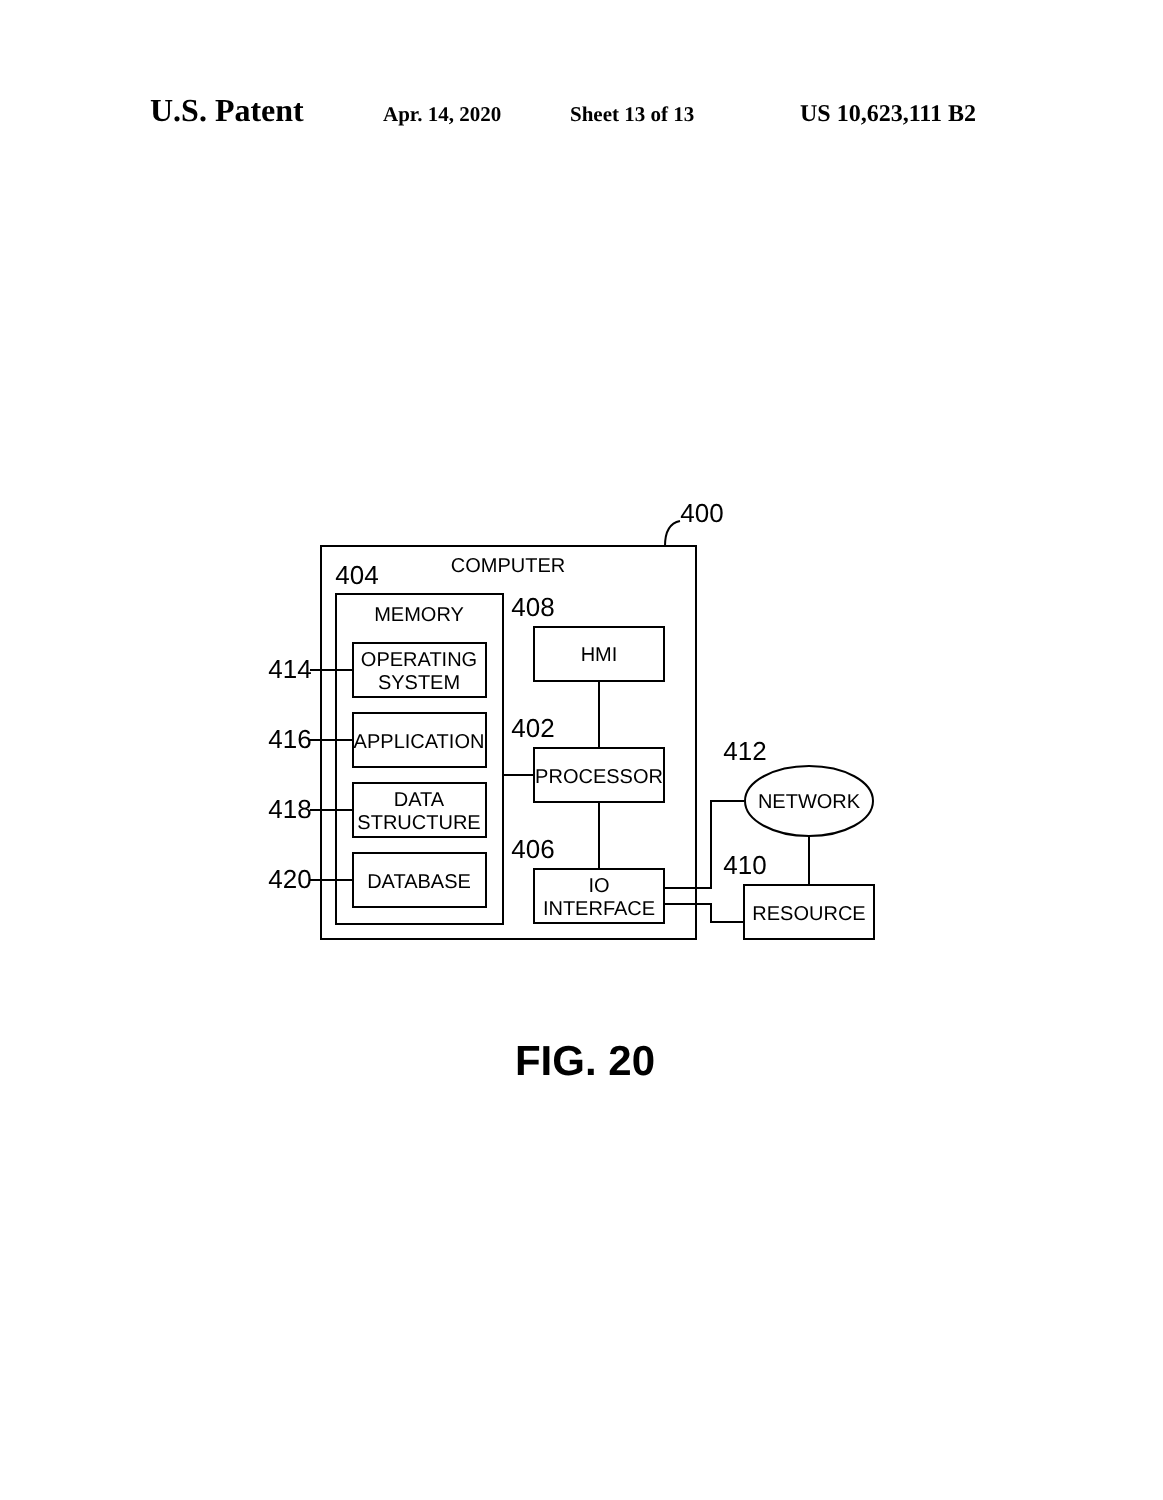U.S. Patent Apr. 14, 2020 Sheet 13 of 13 US 10,623,111 B2
COMPUTER
MEMORY
OPERATING
SYSTEM
APPLICATION
DATA
STRUCTURE
DATABASE
HMI
PROCESSOR
IO
INTERFACE
NETWORK
RESOURCE
400
404
408
402
406
412
410
414
416
418
420
FIG. 20